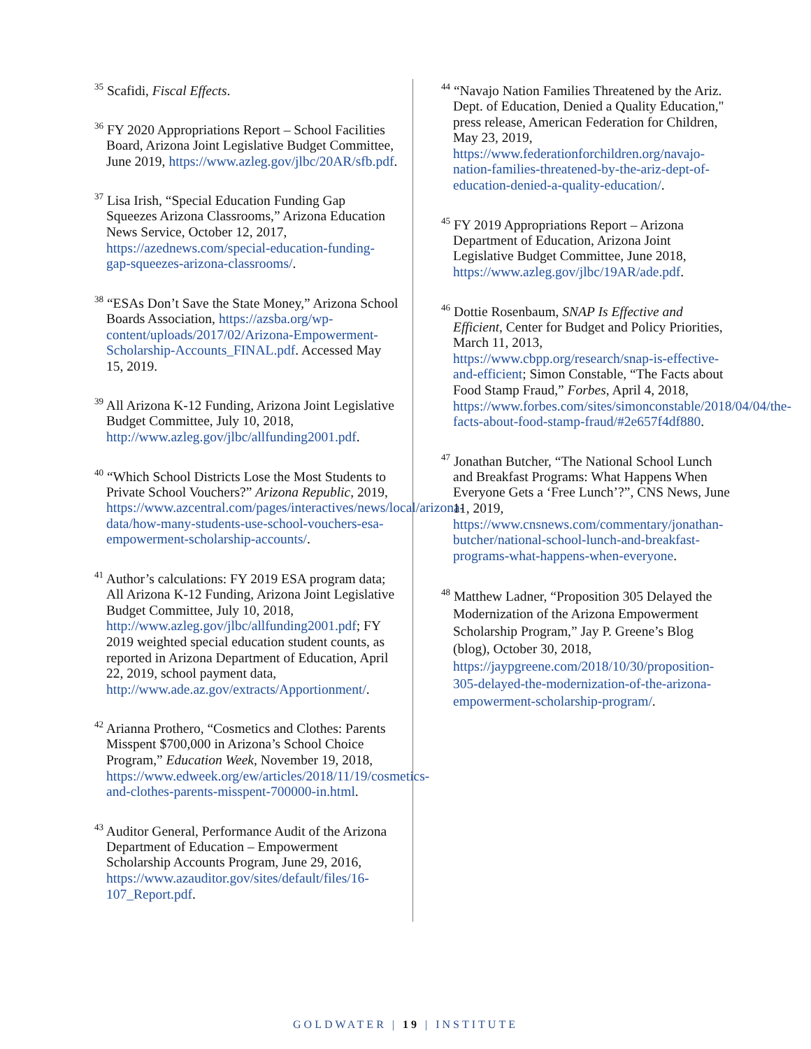<sup>35</sup> Scafidi, Fiscal Effects.
<sup>36</sup> FY 2020 Appropriations Report – School Facilities Board, Arizona Joint Legislative Budget Committee, June 2019, https://www.azleg.gov/jlbc/20AR/sfb.pdf.
<sup>37</sup> Lisa Irish, “Special Education Funding Gap Squeezes Arizona Classrooms,” Arizona Education News Service, October 12, 2017, https://azednews.com/special-education-funding-gap-squeezes-arizona-classrooms/.
<sup>38</sup> “ESAs Don’t Save the State Money,” Arizona School Boards Association, https://azsba.org/wp-content/uploads/2017/02/Arizona-Empowerment-Scholarship-Accounts_FINAL.pdf. Accessed May 15, 2019.
<sup>39</sup> All Arizona K-12 Funding, Arizona Joint Legislative Budget Committee, July 10, 2018, http://www.azleg.gov/jlbc/allfunding2001.pdf.
<sup>40</sup> “Which School Districts Lose the Most Students to Private School Vouchers?” Arizona Republic, 2019, https://www.azcentral.com/pages/interactives/news/local/arizona-data/how-many-students-use-school-vouchers-esa-empowerment-scholarship-accounts/.
<sup>41</sup> Author’s calculations: FY 2019 ESA program data; All Arizona K-12 Funding, Arizona Joint Legislative Budget Committee, July 10, 2018, http://www.azleg.gov/jlbc/allfunding2001.pdf; FY 2019 weighted special education student counts, as reported in Arizona Department of Education, April 22, 2019, school payment data, http://www.ade.az.gov/extracts/Apportionment/.
<sup>42</sup> Arianna Prothero, “Cosmetics and Clothes: Parents Misspent $700,000 in Arizona’s School Choice Program,” Education Week, November 19, 2018, https://www.edweek.org/ew/articles/2018/11/19/cosmetics-and-clothes-parents-misspent-700000-in.html.
<sup>43</sup> Auditor General, Performance Audit of the Arizona Department of Education – Empowerment Scholarship Accounts Program, June 29, 2016, https://www.azauditor.gov/sites/default/files/16-107_Report.pdf.
<sup>44</sup> “Navajo Nation Families Threatened by the Ariz. Dept. of Education, Denied a Quality Education," press release, American Federation for Children, May 23, 2019, https://www.federationforchildren.org/navajo-nation-families-threatened-by-the-ariz-dept-of-education-denied-a-quality-education/.
<sup>45</sup> FY 2019 Appropriations Report – Arizona Department of Education, Arizona Joint Legislative Budget Committee, June 2018, https://www.azleg.gov/jlbc/19AR/ade.pdf.
<sup>46</sup> Dottie Rosenbaum, SNAP Is Effective and Efficient, Center for Budget and Policy Priorities, March 11, 2013, https://www.cbpp.org/research/snap-is-effective-and-efficient; Simon Constable, “The Facts about Food Stamp Fraud,” Forbes, April 4, 2018, https://www.forbes.com/sites/simonconstable/2018/04/04/the-facts-about-food-stamp-fraud/#2e657f4df880.
<sup>47</sup> Jonathan Butcher, “The National School Lunch and Breakfast Programs: What Happens When Everyone Gets a ‘Free Lunch’?”, CNS News, June 11, 2019, https://www.cnsnews.com/commentary/jonathan-butcher/national-school-lunch-and-breakfast-programs-what-happens-when-everyone.
<sup>48</sup> Matthew Ladner, “Proposition 305 Delayed the Modernization of the Arizona Empowerment Scholarship Program,” Jay P. Greene’s Blog (blog), October 30, 2018, https://jaypgreene.com/2018/10/30/proposition-305-delayed-the-modernization-of-the-arizona-empowerment-scholarship-program/.
GOLDWATER | 19 | INSTITUTE